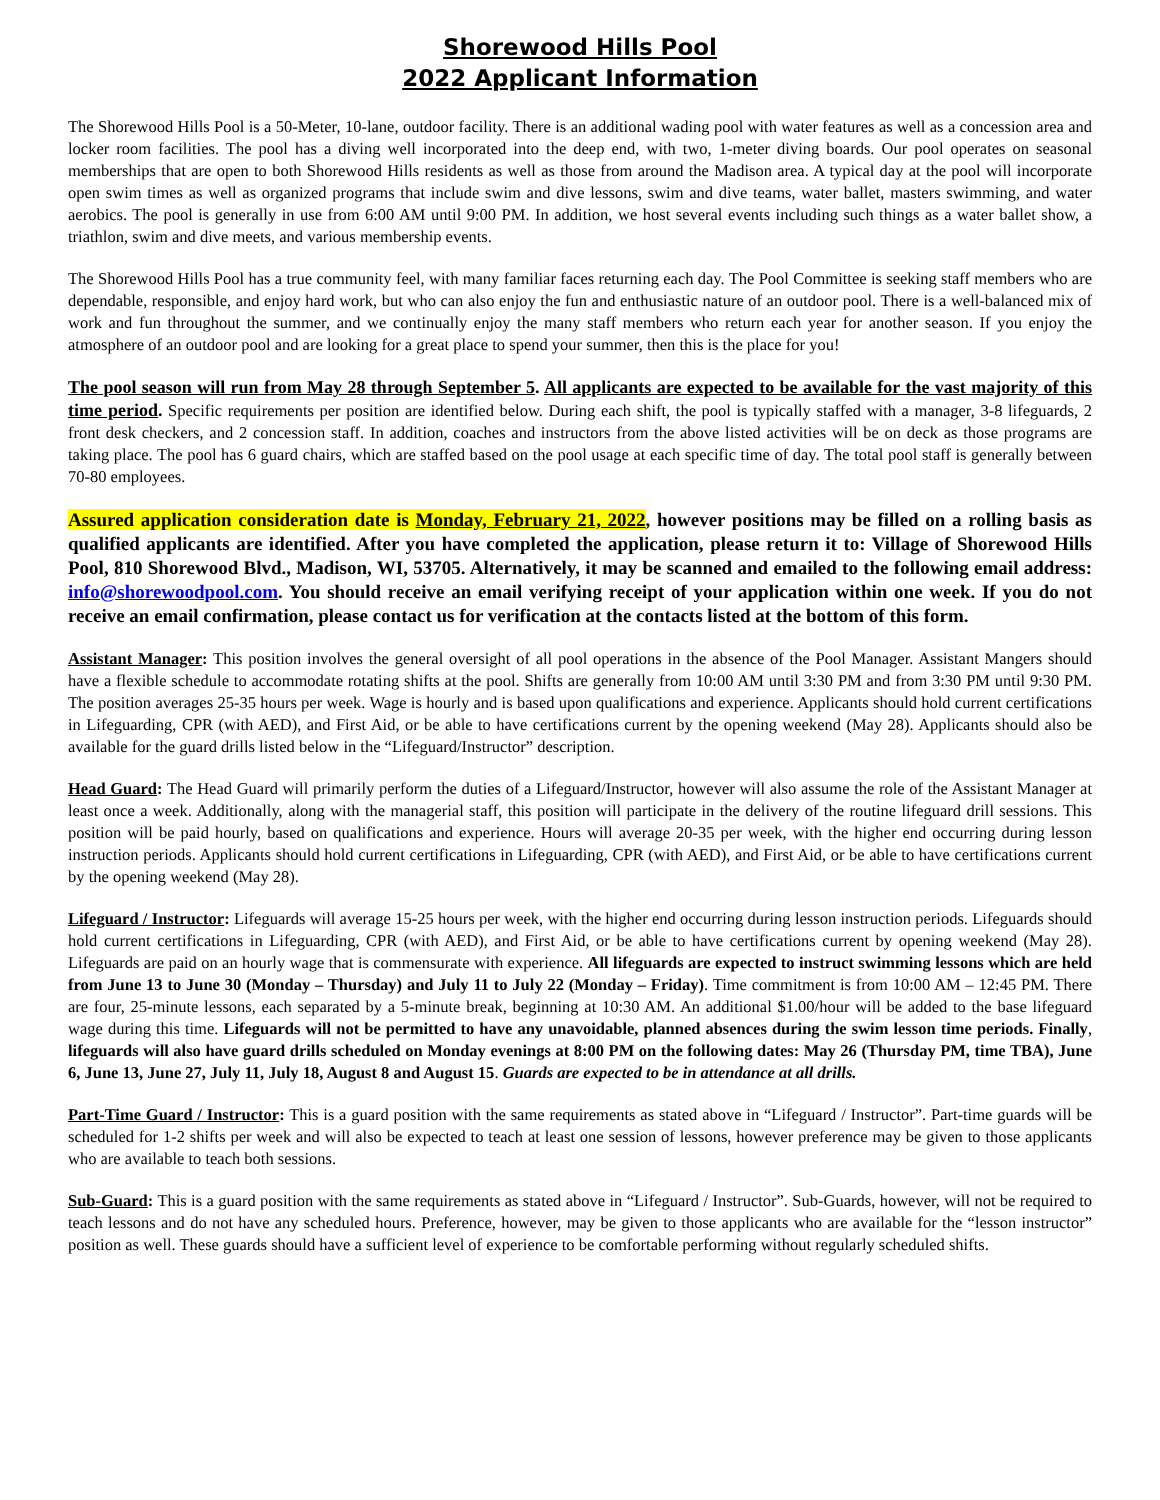Shorewood Hills Pool
2022 Applicant Information
The Shorewood Hills Pool is a 50-Meter, 10-lane, outdoor facility. There is an additional wading pool with water features as well as a concession area and locker room facilities. The pool has a diving well incorporated into the deep end, with two, 1-meter diving boards. Our pool operates on seasonal memberships that are open to both Shorewood Hills residents as well as those from around the Madison area. A typical day at the pool will incorporate open swim times as well as organized programs that include swim and dive lessons, swim and dive teams, water ballet, masters swimming, and water aerobics. The pool is generally in use from 6:00 AM until 9:00 PM. In addition, we host several events including such things as a water ballet show, a triathlon, swim and dive meets, and various membership events.
The Shorewood Hills Pool has a true community feel, with many familiar faces returning each day. The Pool Committee is seeking staff members who are dependable, responsible, and enjoy hard work, but who can also enjoy the fun and enthusiastic nature of an outdoor pool. There is a well-balanced mix of work and fun throughout the summer, and we continually enjoy the many staff members who return each year for another season. If you enjoy the atmosphere of an outdoor pool and are looking for a great place to spend your summer, then this is the place for you!
The pool season will run from May 28 through September 5. All applicants are expected to be available for the vast majority of this time period. Specific requirements per position are identified below. During each shift, the pool is typically staffed with a manager, 3-8 lifeguards, 2 front desk checkers, and 2 concession staff. In addition, coaches and instructors from the above listed activities will be on deck as those programs are taking place. The pool has 6 guard chairs, which are staffed based on the pool usage at each specific time of day. The total pool staff is generally between 70-80 employees.
Assured application consideration date is Monday, February 21, 2022, however positions may be filled on a rolling basis as qualified applicants are identified. After you have completed the application, please return it to: Village of Shorewood Hills Pool, 810 Shorewood Blvd., Madison, WI, 53705. Alternatively, it may be scanned and emailed to the following email address: info@shorewoodpool.com. You should receive an email verifying receipt of your application within one week. If you do not receive an email confirmation, please contact us for verification at the contacts listed at the bottom of this form.
Assistant Manager: This position involves the general oversight of all pool operations in the absence of the Pool Manager. Assistant Mangers should have a flexible schedule to accommodate rotating shifts at the pool. Shifts are generally from 10:00 AM until 3:30 PM and from 3:30 PM until 9:30 PM. The position averages 25-35 hours per week. Wage is hourly and is based upon qualifications and experience. Applicants should hold current certifications in Lifeguarding, CPR (with AED), and First Aid, or be able to have certifications current by the opening weekend (May 28). Applicants should also be available for the guard drills listed below in the “Lifeguard/Instructor” description.
Head Guard: The Head Guard will primarily perform the duties of a Lifeguard/Instructor, however will also assume the role of the Assistant Manager at least once a week. Additionally, along with the managerial staff, this position will participate in the delivery of the routine lifeguard drill sessions. This position will be paid hourly, based on qualifications and experience. Hours will average 20-35 per week, with the higher end occurring during lesson instruction periods. Applicants should hold current certifications in Lifeguarding, CPR (with AED), and First Aid, or be able to have certifications current by the opening weekend (May 28).
Lifeguard / Instructor: Lifeguards will average 15-25 hours per week, with the higher end occurring during lesson instruction periods. Lifeguards should hold current certifications in Lifeguarding, CPR (with AED), and First Aid, or be able to have certifications current by opening weekend (May 28). Lifeguards are paid on an hourly wage that is commensurate with experience. All lifeguards are expected to instruct swimming lessons which are held from June 13 to June 30 (Monday – Thursday) and July 11 to July 22 (Monday – Friday). Time commitment is from 10:00 AM – 12:45 PM. There are four, 25-minute lessons, each separated by a 5-minute break, beginning at 10:30 AM. An additional $1.00/hour will be added to the base lifeguard wage during this time. Lifeguards will not be permitted to have any unavoidable, planned absences during the swim lesson time periods. Finally, lifeguards will also have guard drills scheduled on Monday evenings at 8:00 PM on the following dates: May 26 (Thursday PM, time TBA), June 6, June 13, June 27, July 11, July 18, August 8 and August 15. Guards are expected to be in attendance at all drills.
Part-Time Guard / Instructor: This is a guard position with the same requirements as stated above in “Lifeguard / Instructor”. Part-time guards will be scheduled for 1-2 shifts per week and will also be expected to teach at least one session of lessons, however preference may be given to those applicants who are available to teach both sessions.
Sub-Guard: This is a guard position with the same requirements as stated above in “Lifeguard / Instructor”. Sub-Guards, however, will not be required to teach lessons and do not have any scheduled hours. Preference, however, may be given to those applicants who are available for the “lesson instructor” position as well. These guards should have a sufficient level of experience to be comfortable performing without regularly scheduled shifts.